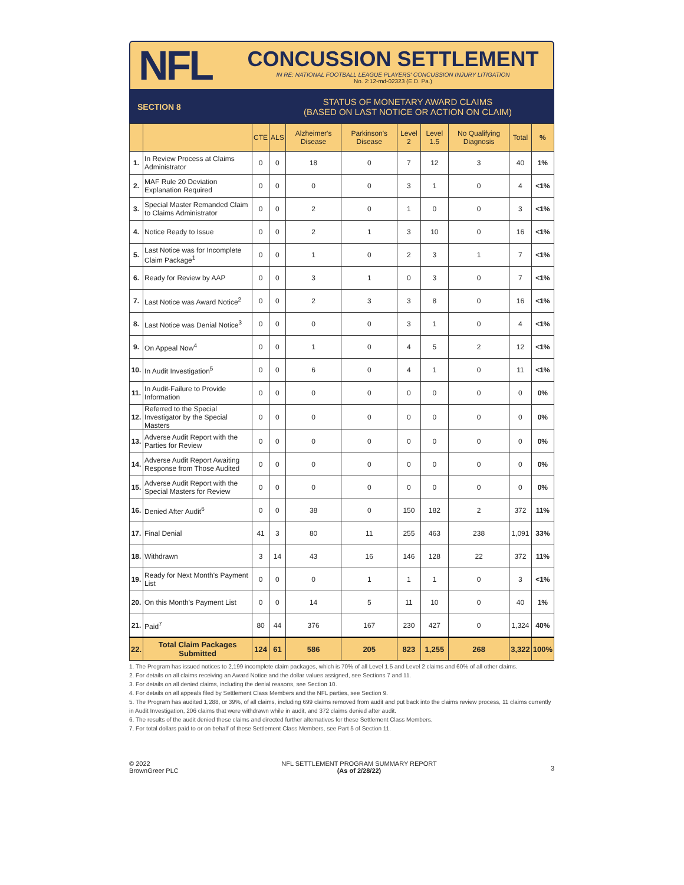NFL
CONCUSSION SETTLEMENT
IN RE: NATIONAL FOOTBALL LEAGUE PLAYERS' CONCUSSION INJURY LITIGATION
No. 2:12-md-02323 (E.D. Pa.)
SECTION 8
STATUS OF MONETARY AWARD CLAIMS
(BASED ON LAST NOTICE OR ACTION ON CLAIM)
| | | CTE | ALS | Alzheimer's Disease | Parkinson's Disease | Level 2 | Level 1.5 | No Qualifying Diagnosis | Total | % |
| --- | --- | --- | --- | --- | --- | --- | --- | --- | --- | --- |
| 1. | In Review Process at Claims Administrator | 0 | 0 | 18 | 0 | 7 | 12 | 3 | 40 | 1% |
| 2. | MAF Rule 20 Deviation Explanation Required | 0 | 0 | 0 | 0 | 3 | 1 | 0 | 4 | <1% |
| 3. | Special Master Remanded Claim to Claims Administrator | 0 | 0 | 2 | 0 | 1 | 0 | 0 | 3 | <1% |
| 4. | Notice Ready to Issue | 0 | 0 | 2 | 1 | 3 | 10 | 0 | 16 | <1% |
| 5. | Last Notice was for Incomplete Claim Package<sup>1</sup> | 0 | 0 | 1 | 0 | 2 | 3 | 1 | 7 | <1% |
| 6. | Ready for Review by AAP | 0 | 0 | 3 | 1 | 0 | 3 | 0 | 7 | <1% |
| 7. | Last Notice was Award Notice<sup>2</sup> | 0 | 0 | 2 | 3 | 3 | 8 | 0 | 16 | <1% |
| 8. | Last Notice was Denial Notice<sup>3</sup> | 0 | 0 | 0 | 0 | 3 | 1 | 0 | 4 | <1% |
| 9. | On Appeal Now<sup>4</sup> | 0 | 0 | 1 | 0 | 4 | 5 | 2 | 12 | <1% |
| 10. | In Audit Investigation<sup>5</sup> | 0 | 0 | 6 | 0 | 4 | 1 | 0 | 11 | <1% |
| 11. | In Audit-Failure to Provide Information | 0 | 0 | 0 | 0 | 0 | 0 | 0 | 0 | 0% |
| 12. | Referred to the Special Investigator by the Special Masters | 0 | 0 | 0 | 0 | 0 | 0 | 0 | 0 | 0% |
| 13. | Adverse Audit Report with the Parties for Review | 0 | 0 | 0 | 0 | 0 | 0 | 0 | 0 | 0% |
| 14. | Adverse Audit Report Awaiting Response from Those Audited | 0 | 0 | 0 | 0 | 0 | 0 | 0 | 0 | 0% |
| 15. | Adverse Audit Report with the Special Masters for Review | 0 | 0 | 0 | 0 | 0 | 0 | 0 | 0 | 0% |
| 16. | Denied After Audit<sup>6</sup> | 0 | 0 | 38 | 0 | 150 | 182 | 2 | 372 | 11% |
| 17. | Final Denial | 41 | 3 | 80 | 11 | 255 | 463 | 238 | 1,091 | 33% |
| 18. | Withdrawn | 3 | 14 | 43 | 16 | 146 | 128 | 22 | 372 | 11% |
| 19. | Ready for Next Month's Payment List | 0 | 0 | 0 | 1 | 1 | 1 | 0 | 3 | <1% |
| 20. | On this Month's Payment List | 0 | 0 | 14 | 5 | 11 | 10 | 0 | 40 | 1% |
| 21. | Paid<sup>7</sup> | 80 | 44 | 376 | 167 | 230 | 427 | 0 | 1,324 | 40% |
| 22. | Total Claim Packages Submitted | 124 | 61 | 586 | 205 | 823 | 1,255 | 268 | 3,322 | 100% |
1. The Program has issued notices to 2,199 incomplete claim packages, which is 70% of all Level 1.5 and Level 2 claims and 60% of all other claims.
2. For details on all claims receiving an Award Notice and the dollar values assigned, see Sections 7 and 11.
3. For details on all denied claims, including the denial reasons, see Section 10.
4. For details on all appeals filed by Settlement Class Members and the NFL parties, see Section 9.
5. The Program has audited 1,288, or 39%, of all claims, including 699 claims removed from audit and put back into the claims review process, 11 claims currently in Audit Investigation, 206 claims that were withdrawn while in audit, and 372 claims denied after audit.
6. The results of the audit denied these claims and directed further alternatives for these Settlement Class Members.
7. For total dollars paid to or on behalf of these Settlement Class Members, see Part 5 of Section 11.
© 2022
BrownGreer PLC
NFL SETTLEMENT PROGRAM SUMMARY REPORT
(As of 2/28/22)
3